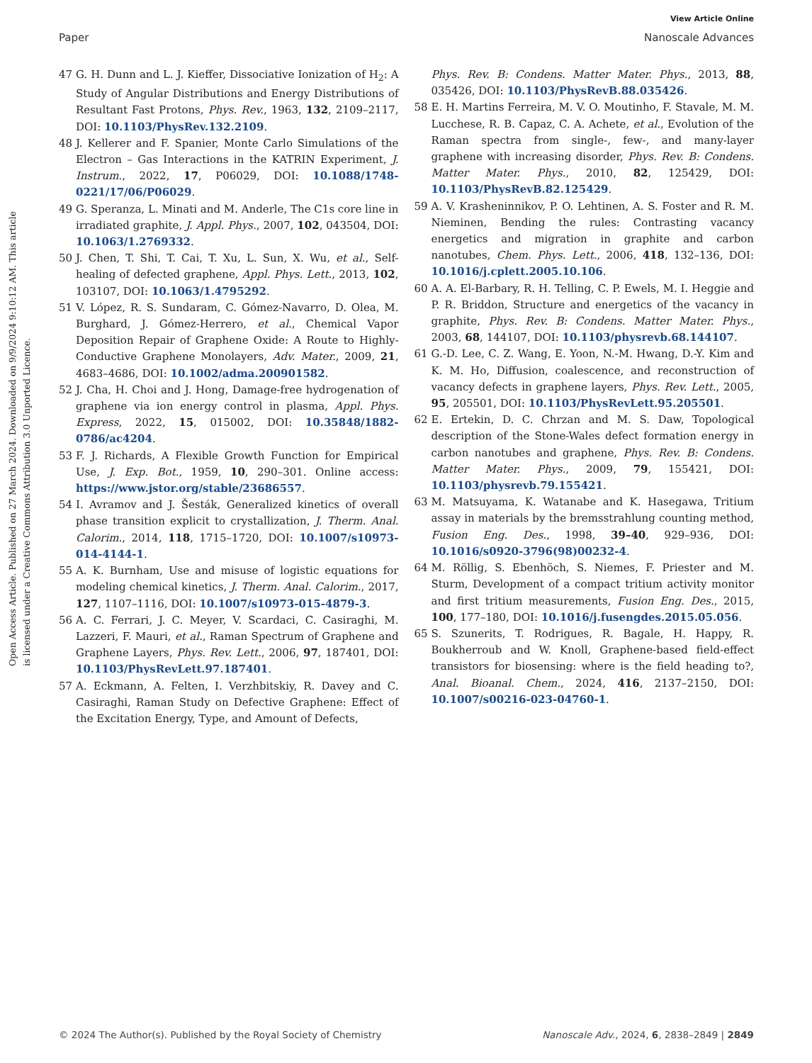View Article Online
Paper Nanoscale Advances
Open Access Article. Published on 27 March 2024. Downloaded on 9/9/2024 9:10:12 AM. This article is licensed under a Creative Commons Attribution 3.0 Unported Licence.
47 G. H. Dunn and L. J. Kieffer, Dissociative Ionization of H<sub>2</sub>: A Study of Angular Distributions and Energy Distributions of Resultant Fast Protons, Phys. Rev., 1963, 132, 2109–2117, DOI: 10.1103/PhysRev.132.2109.
48 J. Kellerer and F. Spanier, Monte Carlo Simulations of the Electron – Gas Interactions in the KATRIN Experiment, J. Instrum., 2022, 17, P06029, DOI: 10.1088/1748-0221/17/06/P06029.
49 G. Speranza, L. Minati and M. Anderle, The C1s core line in irradiated graphite, J. Appl. Phys., 2007, 102, 043504, DOI: 10.1063/1.2769332.
50 J. Chen, T. Shi, T. Cai, T. Xu, L. Sun, X. Wu, et al., Self-healing of defected graphene, Appl. Phys. Lett., 2013, 102, 103107, DOI: 10.1063/1.4795292.
51 V. López, R. S. Sundaram, C. Gómez-Navarro, D. Olea, M. Burghard, J. Gómez-Herrero, et al., Chemical Vapor Deposition Repair of Graphene Oxide: A Route to Highly-Conductive Graphene Monolayers, Adv. Mater., 2009, 21, 4683–4686, DOI: 10.1002/adma.200901582.
52 J. Cha, H. Choi and J. Hong, Damage-free hydrogenation of graphene via ion energy control in plasma, Appl. Phys. Express, 2022, 15, 015002, DOI: 10.35848/1882-0786/ac4204.
53 F. J. Richards, A Flexible Growth Function for Empirical Use, J. Exp. Bot., 1959, 10, 290–301. Online access: https://www.jstor.org/stable/23686557.
54 I. Avramov and J. Šesták, Generalized kinetics of overall phase transition explicit to crystallization, J. Therm. Anal. Calorim., 2014, 118, 1715–1720, DOI: 10.1007/s10973-014-4144-1.
55 A. K. Burnham, Use and misuse of logistic equations for modeling chemical kinetics, J. Therm. Anal. Calorim., 2017, 127, 1107–1116, DOI: 10.1007/s10973-015-4879-3.
56 A. C. Ferrari, J. C. Meyer, V. Scardaci, C. Casiraghi, M. Lazzeri, F. Mauri, et al., Raman Spectrum of Graphene and Graphene Layers, Phys. Rev. Lett., 2006, 97, 187401, DOI: 10.1103/PhysRevLett.97.187401.
57 A. Eckmann, A. Felten, I. Verzhbitskiy, R. Davey and C. Casiraghi, Raman Study on Defective Graphene: Effect of the Excitation Energy, Type, and Amount of Defects,
Phys. Rev. B: Condens. Matter Mater. Phys., 2013, 88, 035426, DOI: 10.1103/PhysRevB.88.035426.
58 E. H. Martins Ferreira, M. V. O. Moutinho, F. Stavale, M. M. Lucchese, R. B. Capaz, C. A. Achete, et al., Evolution of the Raman spectra from single-, few-, and many-layer graphene with increasing disorder, Phys. Rev. B: Condens. Matter Mater. Phys., 2010, 82, 125429, DOI: 10.1103/PhysRevB.82.125429.
59 A. V. Krasheninnikov, P. O. Lehtinen, A. S. Foster and R. M. Nieminen, Bending the rules: Contrasting vacancy energetics and migration in graphite and carbon nanotubes, Chem. Phys. Lett., 2006, 418, 132–136, DOI: 10.1016/j.cplett.2005.10.106.
60 A. A. El-Barbary, R. H. Telling, C. P. Ewels, M. I. Heggie and P. R. Briddon, Structure and energetics of the vacancy in graphite, Phys. Rev. B: Condens. Matter Mater. Phys., 2003, 68, 144107, DOI: 10.1103/physrevb.68.144107.
61 G.-D. Lee, C. Z. Wang, E. Yoon, N.-M. Hwang, D.-Y. Kim and K. M. Ho, Diffusion, coalescence, and reconstruction of vacancy defects in graphene layers, Phys. Rev. Lett., 2005, 95, 205501, DOI: 10.1103/PhysRevLett.95.205501.
62 E. Ertekin, D. C. Chrzan and M. S. Daw, Topological description of the Stone-Wales defect formation energy in carbon nanotubes and graphene, Phys. Rev. B: Condens. Matter Mater. Phys., 2009, 79, 155421, DOI: 10.1103/physrevb.79.155421.
63 M. Matsuyama, K. Watanabe and K. Hasegawa, Tritium assay in materials by the bremsstrahlung counting method, Fusion Eng. Des., 1998, 39–40, 929–936, DOI: 10.1016/s0920-3796(98)00232-4.
64 M. Röllig, S. Ebenhöch, S. Niemes, F. Priester and M. Sturm, Development of a compact tritium activity monitor and first tritium measurements, Fusion Eng. Des., 2015, 100, 177–180, DOI: 10.1016/j.fusengdes.2015.05.056.
65 S. Szunerits, T. Rodrigues, R. Bagale, H. Happy, R. Boukherroub and W. Knoll, Graphene-based field-effect transistors for biosensing: where is the field heading to?, Anal. Bioanal. Chem., 2024, 416, 2137–2150, DOI: 10.1007/s00216-023-04760-1.
© 2024 The Author(s). Published by the Royal Society of Chemistry Nanoscale Adv., 2024, 6, 2838–2849 | 2849